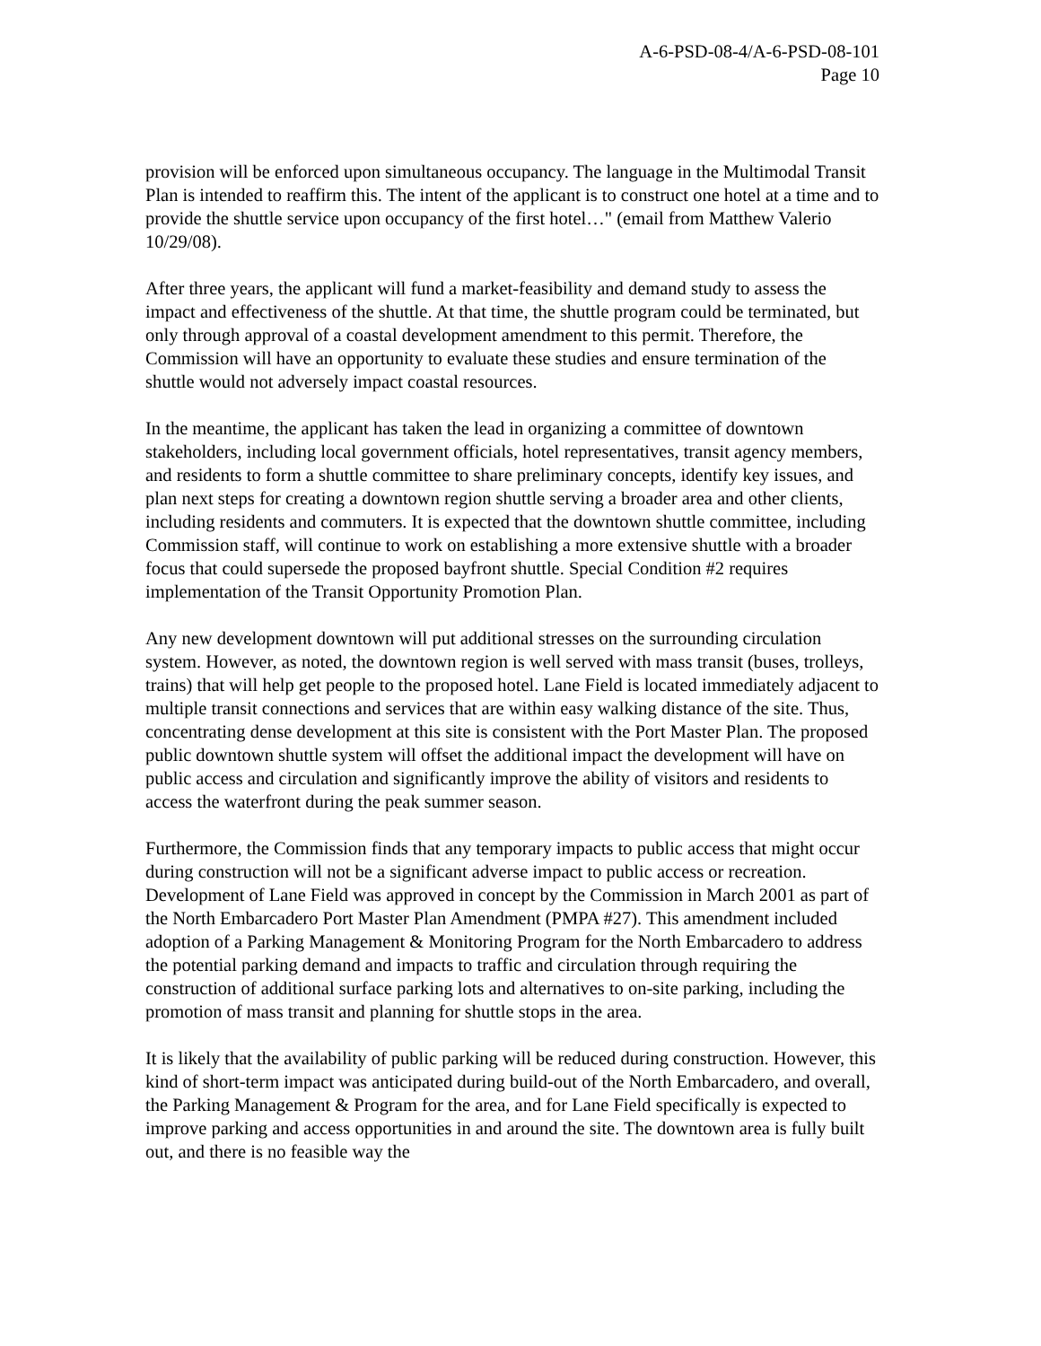A-6-PSD-08-4/A-6-PSD-08-101
Page 10
provision will be enforced upon simultaneous occupancy. The language in the Multimodal Transit Plan is intended to reaffirm this. The intent of the applicant is to construct one hotel at a time and to provide the shuttle service upon occupancy of the first hotel…" (email from Matthew Valerio 10/29/08).
After three years, the applicant will fund a market-feasibility and demand study to assess the impact and effectiveness of the shuttle. At that time, the shuttle program could be terminated, but only through approval of a coastal development amendment to this permit. Therefore, the Commission will have an opportunity to evaluate these studies and ensure termination of the shuttle would not adversely impact coastal resources.
In the meantime, the applicant has taken the lead in organizing a committee of downtown stakeholders, including local government officials, hotel representatives, transit agency members, and residents to form a shuttle committee to share preliminary concepts, identify key issues, and plan next steps for creating a downtown region shuttle serving a broader area and other clients, including residents and commuters. It is expected that the downtown shuttle committee, including Commission staff, will continue to work on establishing a more extensive shuttle with a broader focus that could supersede the proposed bayfront shuttle. Special Condition #2 requires implementation of the Transit Opportunity Promotion Plan.
Any new development downtown will put additional stresses on the surrounding circulation system. However, as noted, the downtown region is well served with mass transit (buses, trolleys, trains) that will help get people to the proposed hotel. Lane Field is located immediately adjacent to multiple transit connections and services that are within easy walking distance of the site. Thus, concentrating dense development at this site is consistent with the Port Master Plan. The proposed public downtown shuttle system will offset the additional impact the development will have on public access and circulation and significantly improve the ability of visitors and residents to access the waterfront during the peak summer season.
Furthermore, the Commission finds that any temporary impacts to public access that might occur during construction will not be a significant adverse impact to public access or recreation. Development of Lane Field was approved in concept by the Commission in March 2001 as part of the North Embarcadero Port Master Plan Amendment (PMPA #27). This amendment included adoption of a Parking Management & Monitoring Program for the North Embarcadero to address the potential parking demand and impacts to traffic and circulation through requiring the construction of additional surface parking lots and alternatives to on-site parking, including the promotion of mass transit and planning for shuttle stops in the area.
It is likely that the availability of public parking will be reduced during construction. However, this kind of short-term impact was anticipated during build-out of the North Embarcadero, and overall, the Parking Management & Program for the area, and for Lane Field specifically is expected to improve parking and access opportunities in and around the site. The downtown area is fully built out, and there is no feasible way the